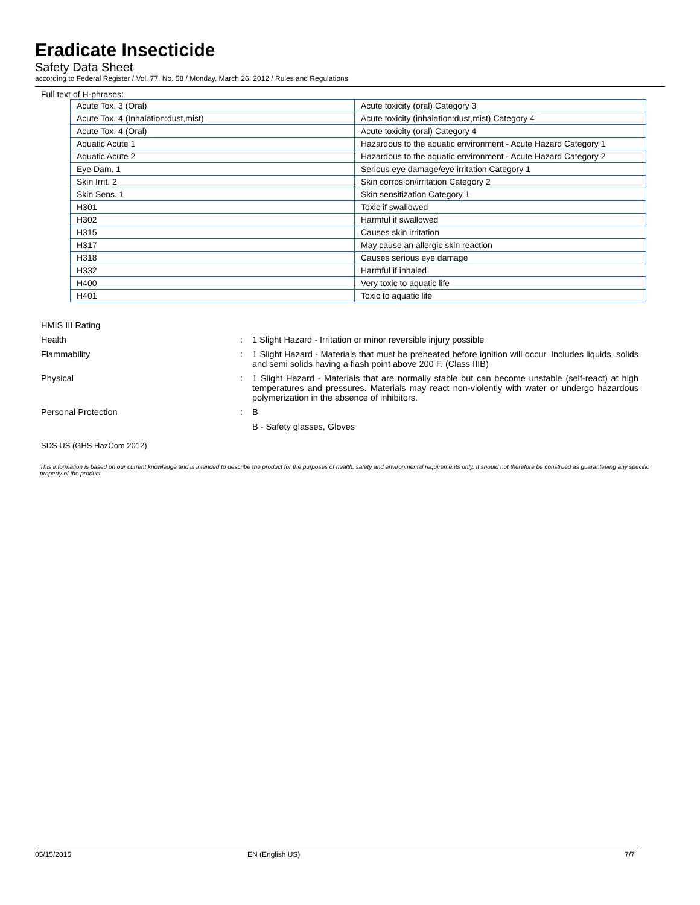Eradicate Insecticide
Safety Data Sheet
according to Federal Register / Vol. 77, No. 58 / Monday, March 26, 2012 / Rules and Regulations
Full text of H-phrases:
| Acute Tox. 3 (Oral) | Acute toxicity (oral) Category 3 |
| Acute Tox. 4 (Inhalation:dust,mist) | Acute toxicity (inhalation:dust,mist) Category 4 |
| Acute Tox. 4 (Oral) | Acute toxicity (oral) Category 4 |
| Aquatic Acute 1 | Hazardous to the aquatic environment - Acute Hazard Category 1 |
| Aquatic Acute 2 | Hazardous to the aquatic environment - Acute Hazard Category 2 |
| Eye Dam. 1 | Serious eye damage/eye irritation Category 1 |
| Skin Irrit. 2 | Skin corrosion/irritation Category 2 |
| Skin Sens. 1 | Skin sensitization Category 1 |
| H301 | Toxic if swallowed |
| H302 | Harmful if swallowed |
| H315 | Causes skin irritation |
| H317 | May cause an allergic skin reaction |
| H318 | Causes serious eye damage |
| H332 | Harmful if inhaled |
| H400 | Very toxic to aquatic life |
| H401 | Toxic to aquatic life |
HMIS III Rating
Health : 1 Slight Hazard - Irritation or minor reversible injury possible
Flammability : 1 Slight Hazard - Materials that must be preheated before ignition will occur. Includes liquids, solids and semi solids having a flash point above 200 F. (Class IIIB)
Physical : 1 Slight Hazard - Materials that are normally stable but can become unstable (self-react) at high temperatures and pressures. Materials may react non-violently with water or undergo hazardous polymerization in the absence of inhibitors.
Personal Protection : B
B - Safety glasses, Gloves
SDS US (GHS HazCom 2012)
This information is based on our current knowledge and is intended to describe the product for the purposes of health, safety and environmental requirements only. It should not therefore be construed as guaranteeing any specific property of the product
05/15/2015 EN (English US) 7/7